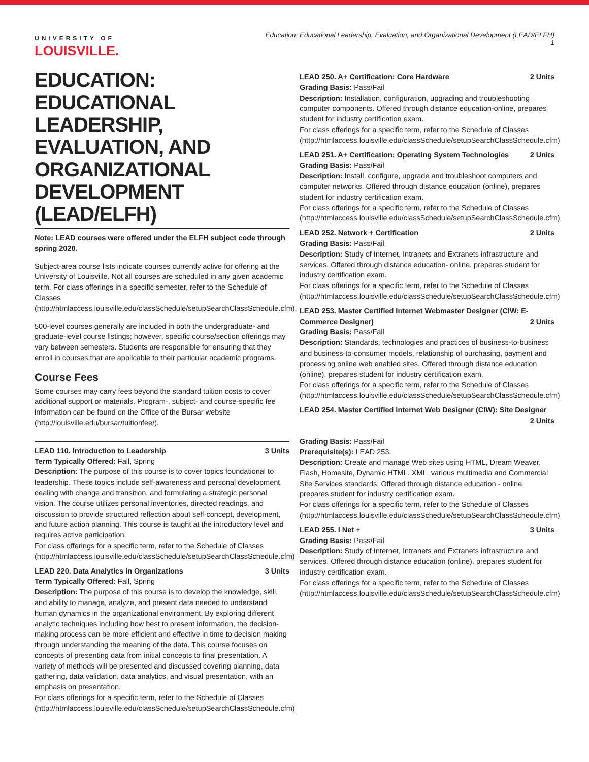UNIVERSITY OF
LOUISVILLE.
Education: Educational Leadership, Evaluation, and Organizational Development (LEAD/ELFH)
1
EDUCATION: EDUCATIONAL LEADERSHIP, EVALUATION, AND ORGANIZATIONAL DEVELOPMENT (LEAD/ELFH)
Note: LEAD courses were offered under the ELFH subject code through spring 2020.
Subject-area course lists indicate courses currently active for offering at the University of Louisville. Not all courses are scheduled in any given academic term. For class offerings in a specific semester, refer to the Schedule of Classes (http://htmlaccess.louisville.edu/classSchedule/setupSearchClassSchedule.cfm).
500-level courses generally are included in both the undergraduate- and graduate-level course listings; however, specific course/section offerings may vary between semesters. Students are responsible for ensuring that they enroll in courses that are applicable to their particular academic programs.
Course Fees
Some courses may carry fees beyond the standard tuition costs to cover additional support or materials. Program-, subject- and course-specific fee information can be found on the Office of the Bursar website (http://louisville.edu/bursar/tuitionfee/).
LEAD 110. Introduction to Leadership 3 Units
Term Typically Offered: Fall, Spring
Description: The purpose of this course is to cover topics foundational to leadership. These topics include self-awareness and personal development, dealing with change and transition, and formulating a strategic personal vision. The course utilizes personal inventories, directed readings, and discussion to provide structured reflection about self-concept, development, and future action planning. This course is taught at the introductory level and requires active participation.
For class offerings for a specific term, refer to the Schedule of Classes (http://htmlaccess.louisville.edu/classSchedule/setupSearchClassSchedule.cfm)
LEAD 220. Data Analytics in Organizations 3 Units
Term Typically Offered: Fall, Spring
Description: The purpose of this course is to develop the knowledge, skill, and ability to manage, analyze, and present data needed to understand human dynamics in the organizational environment. By exploring different analytic techniques including how best to present information, the decision-making process can be more efficient and effective in time to decision making through understanding the meaning of the data. This course focuses on concepts of presenting data from initial concepts to final presentation. A variety of methods will be presented and discussed covering planning, data gathering, data validation, data analytics, and visual presentation, with an emphasis on presentation.
For class offerings for a specific term, refer to the Schedule of Classes (http://htmlaccess.louisville.edu/classSchedule/setupSearchClassSchedule.cfm)
LEAD 250. A+ Certification: Core Hardware 2 Units
Grading Basis: Pass/Fail
Description: Installation, configuration, upgrading and troubleshooting computer components. Offered through distance education-online, prepares student for industry certification exam.
For class offerings for a specific term, refer to the Schedule of Classes (http://htmlaccess.louisville.edu/classSchedule/setupSearchClassSchedule.cfm)
LEAD 251. A+ Certification: Operating System Technologies 2 Units
Grading Basis: Pass/Fail
Description: Install, configure, upgrade and troubleshoot computers and computer networks. Offered through distance education (online), prepares student for industry certification exam.
For class offerings for a specific term, refer to the Schedule of Classes (http://htmlaccess.louisville.edu/classSchedule/setupSearchClassSchedule.cfm)
LEAD 252. Network + Certification 2 Units
Grading Basis: Pass/Fail
Description: Study of Internet, Intranets and Extranets infrastructure and services. Offered through distance education- online, prepares student for industry certification exam.
For class offerings for a specific term, refer to the Schedule of Classes (http://htmlaccess.louisville.edu/classSchedule/setupSearchClassSchedule.cfm)
LEAD 253. Master Certified Internet Webmaster Designer (CIW: E-Commerce Designer) 2 Units
Grading Basis: Pass/Fail
Description: Standards, technologies and practices of business-to-business and business-to-consumer models, relationship of purchasing, payment and processing online web enabled sites. Offered through distance education (online), prepares student for industry certification exam.
For class offerings for a specific term, refer to the Schedule of Classes (http://htmlaccess.louisville.edu/classSchedule/setupSearchClassSchedule.cfm)
LEAD 254. Master Certified Internet Web Designer (CIW): Site Designer
2 Units
Grading Basis: Pass/Fail
Prerequisite(s): LEAD 253.
Description: Create and manage Web sites using HTML, Dream Weaver, Flash, Homesite, Dynamic HTML. XML, various multimedia and Commercial Site Services standards. Offered through distance education - online, prepares student for industry certification exam.
For class offerings for a specific term, refer to the Schedule of Classes (http://htmlaccess.louisville.edu/classSchedule/setupSearchClassSchedule.cfm)
LEAD 255. I Net + 3 Units
Grading Basis: Pass/Fail
Description: Study of Internet, Intranets and Extranets infrastructure and services. Offered through distance education (online), prepares student for industry certification exam.
For class offerings for a specific term, refer to the Schedule of Classes (http://htmlaccess.louisville.edu/classSchedule/setupSearchClassSchedule.cfm)